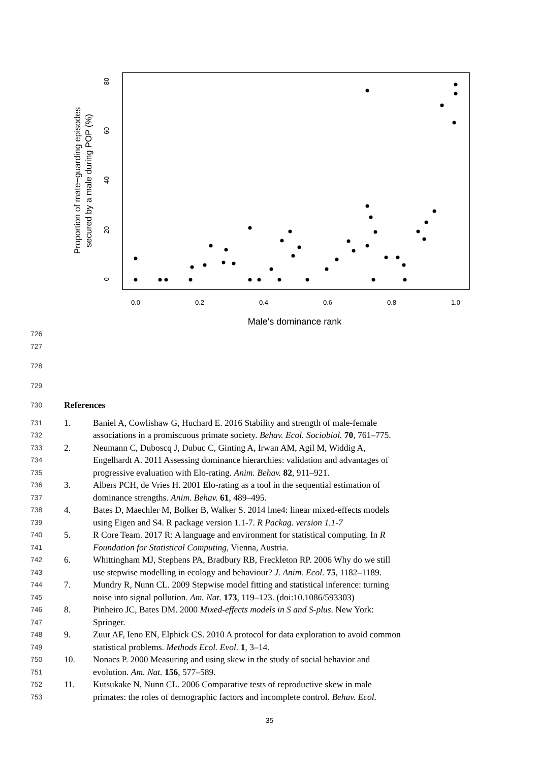0.0
0.2
0.4
0.6
0.8
1.0
0
20
40
60
80
Male's dominance rank
Proportion of mate−guarding episodes
secured by a male during POP (%)
726
727
728
729
730 References
731 1. Baniel A, Cowlishaw G, Huchard E. 2016 Stability and strength of male-female
732 associations in a promiscuous primate society. Behav. Ecol. Sociobiol. 70, 761–775.
733 2. Neumann C, Duboscq J, Dubuc C, Ginting A, Irwan AM, Agil M, Widdig A,
734 Engelhardt A. 2011 Assessing dominance hierarchies: validation and advantages of
735 progressive evaluation with Elo-rating. Anim. Behav. 82, 911–921.
736 3. Albers PCH, de Vries H. 2001 Elo-rating as a tool in the sequential estimation of
737 dominance strengths. Anim. Behav. 61, 489–495.
738 4. Bates D, Maechler M, Bolker B, Walker S. 2014 lme4: linear mixed-effects models
739 using Eigen and S4. R package version 1.1-7. R Packag. version 1.1-7
740 5. R Core Team. 2017 R: A language and environment for statistical computing. In R
741 Foundation for Statistical Computing, Vienna, Austria.
742 6. Whittingham MJ, Stephens PA, Bradbury RB, Freckleton RP. 2006 Why do we still
743 use stepwise modelling in ecology and behaviour? J. Anim. Ecol. 75, 1182–1189.
744 7. Mundry R, Nunn CL. 2009 Stepwise model fitting and statistical inference: turning
745 noise into signal pollution. Am. Nat. 173, 119–123. (doi:10.1086/593303)
746 8. Pinheiro JC, Bates DM. 2000 Mixed-effects models in S and S-plus. New York:
747 Springer.
748 9. Zuur AF, Ieno EN, Elphick CS. 2010 A protocol for data exploration to avoid common
749 statistical problems. Methods Ecol. Evol. 1, 3–14.
750 10. Nonacs P. 2000 Measuring and using skew in the study of social behavior and
751 evolution. Am. Nat. 156, 577–589.
752 11. Kutsukake N, Nunn CL. 2006 Comparative tests of reproductive skew in male
753 primates: the roles of demographic factors and incomplete control. Behav. Ecol.
35